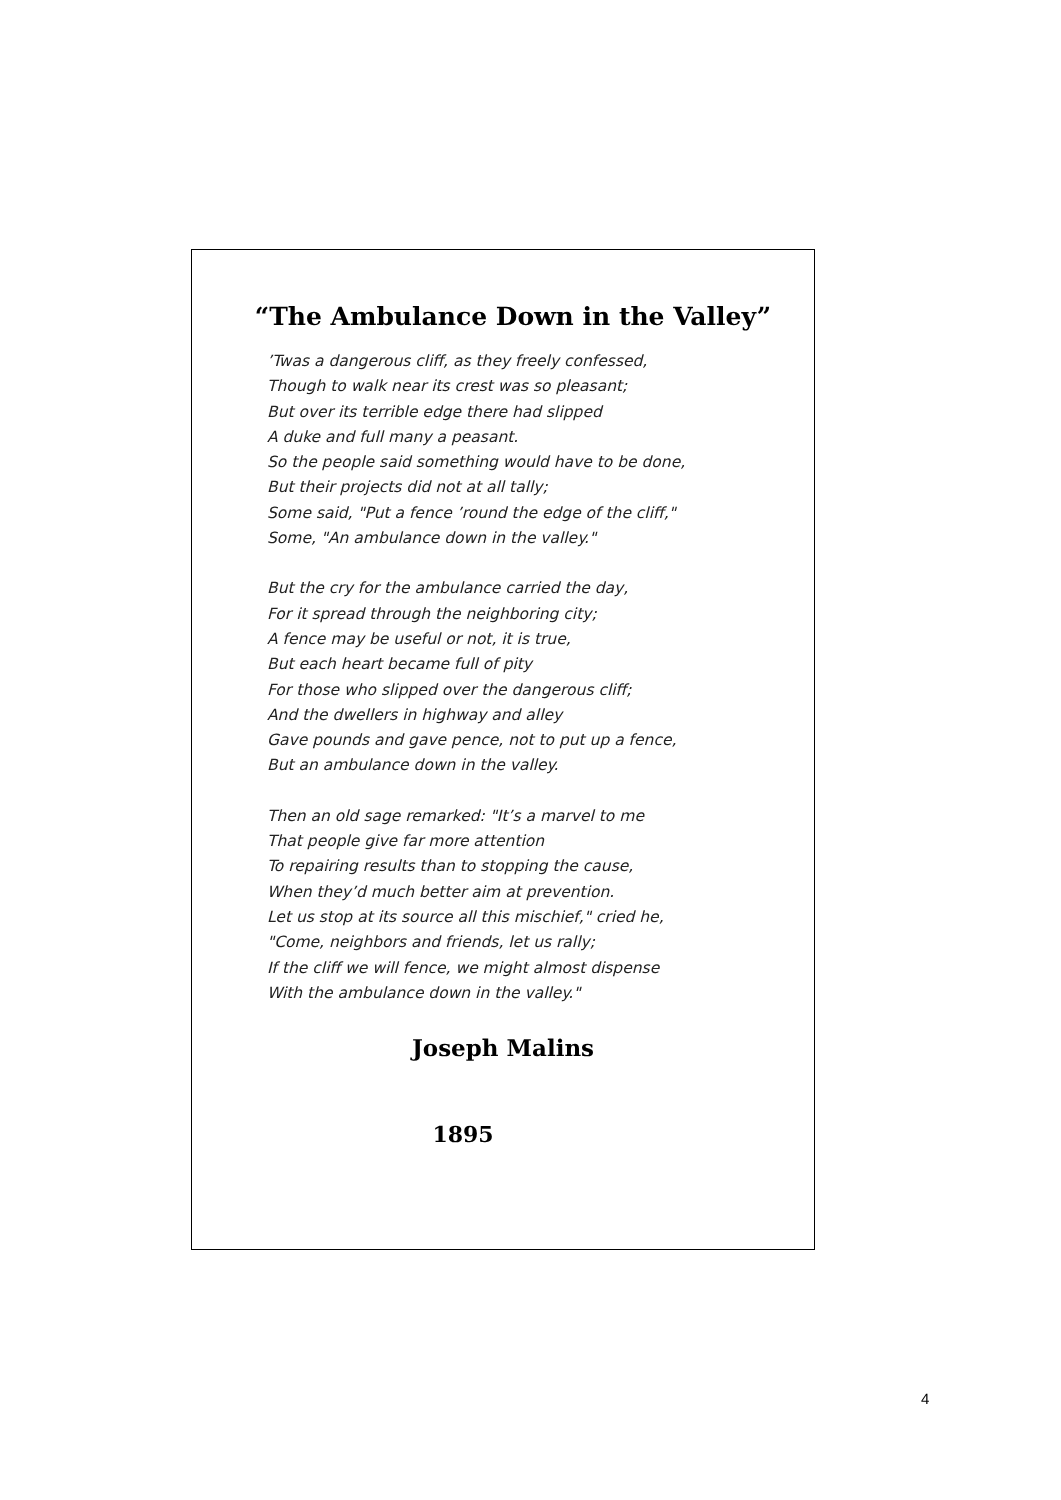“The Ambulance Down in the Valley”
’Twas a dangerous cliff, as they freely confessed,
Though to walk near its crest was so pleasant;
But over its terrible edge there had slipped
A duke and full many a peasant.
So the people said something would have to be done,
But their projects did not at all tally;
Some said, "Put a fence ’round the edge of the cliff,"
Some, "An ambulance down in the valley."
But the cry for the ambulance carried the day,
For it spread through the neighboring city;
A fence may be useful or not, it is true,
But each heart became full of pity
For those who slipped over the dangerous cliff;
And the dwellers in highway and alley
Gave pounds and gave pence, not to put up a fence,
But an ambulance down in the valley.
Then an old sage remarked: "It’s a marvel to me
That people give far more attention
To repairing results than to stopping the cause,
When they’d much better aim at prevention.
Let us stop at its source all this mischief," cried he,
"Come, neighbors and friends, let us rally;
If the cliff we will fence, we might almost dispense
With the ambulance down in the valley."
Joseph Malins
1895
4